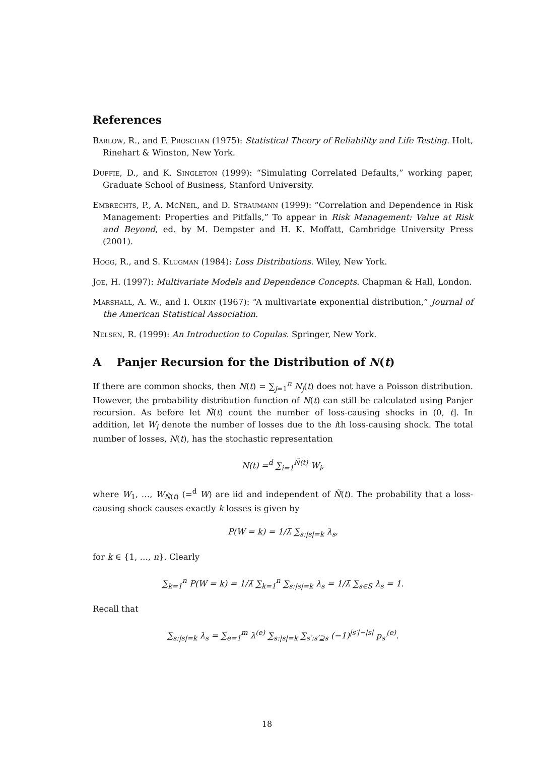References
Barlow, R., and F. Proschan (1975): Statistical Theory of Reliability and Life Testing. Holt, Rinehart & Winston, New York.
Duffie, D., and K. Singleton (1999): “Simulating Correlated Defaults,” working paper, Graduate School of Business, Stanford University.
Embrechts, P., A. McNeil, and D. Straumann (1999): “Correlation and Dependence in Risk Management: Properties and Pitfalls,” To appear in Risk Management: Value at Risk and Beyond, ed. by M. Dempster and H. K. Moffatt, Cambridge University Press (2001).
Hogg, R., and S. Klugman (1984): Loss Distributions. Wiley, New York.
Joe, H. (1997): Multivariate Models and Dependence Concepts. Chapman & Hall, London.
Marshall, A. W., and I. Olkin (1967): “A multivariate exponential distribution,” Journal of the American Statistical Association.
Nelsen, R. (1999): An Introduction to Copulas. Springer, New York.
A Panjer Recursion for the Distribution of N(t)
If there are common shocks, then N(t) = ∑<sub>j=1</sub><sup>n</sup> N<sub>j</sub>(t) does not have a Poisson distribution. However, the probability distribution function of N(t) can still be calculated using Panjer recursion. As before let Ñ(t) count the number of loss-causing shocks in (0, t]. In addition, let W<sub>i</sub> denote the number of losses due to the ith loss-causing shock. The total number of losses, N(t), has the stochastic representation
N(t) =<sup>d</sup> ∑<sub>i=1</sub><sup>Ñ(t)</sup> W<sub>i</sub>,
where W<sub>1</sub>, …, W<sub>Ñ(t)</sub> (=<sup>d</sup> W) are iid and independent of Ñ(t). The probability that a loss-causing shock causes exactly k losses is given by
P(W = k) = 1/λ̃ ∑<sub>s:|s|=k</sub> λ<sub>s</sub>,
for k ∈ {1, …, n}. Clearly
∑<sub>k=1</sub><sup>n</sup> P(W = k) = 1/λ̃ ∑<sub>k=1</sub><sup>n</sup> ∑<sub>s:|s|=k</sub> λ<sub>s</sub> = 1/λ̃ ∑<sub>s∈S</sub> λ<sub>s</sub> = 1.
Recall that
∑<sub>s:|s|=k</sub> λ<sub>s</sub> = ∑<sub>e=1</sub><sup>m</sup> λ<sup>(e)</sup> ∑<sub>s:|s|=k</sub> ∑<sub>s′:s′⊇s</sub> (−1)<sup>|s′|−|s|</sup> p<sub>s′</sub><sup>(e)</sup>.
18